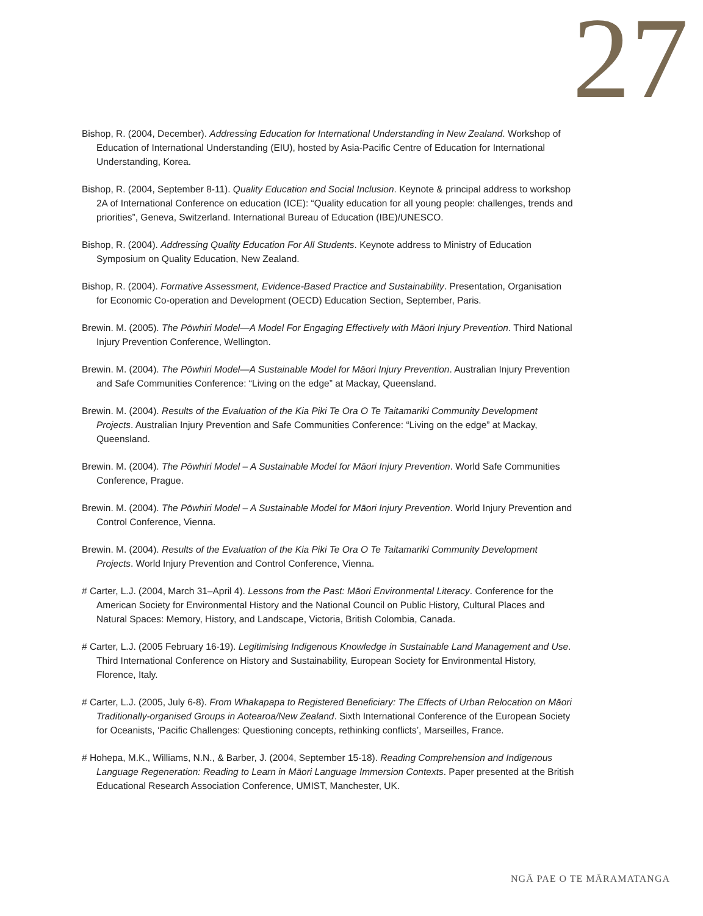27
Bishop, R. (2004, December). Addressing Education for International Understanding in New Zealand. Workshop of Education of International Understanding (EIU), hosted by Asia-Pacific Centre of Education for International Understanding, Korea.
Bishop, R. (2004, September 8-11). Quality Education and Social Inclusion. Keynote & principal address to workshop 2A of International Conference on education (ICE): “Quality education for all young people: challenges, trends and priorities”, Geneva, Switzerland. International Bureau of Education (IBE)/UNESCO.
Bishop, R. (2004). Addressing Quality Education For All Students. Keynote address to Ministry of Education Symposium on Quality Education, New Zealand.
Bishop, R. (2004). Formative Assessment, Evidence-Based Practice and Sustainability. Presentation, Organisation for Economic Co-operation and Development (OECD) Education Section, September, Paris.
Brewin. M. (2005). The Pōwhiri Model—A Model For Engaging Effectively with Māori Injury Prevention. Third National Injury Prevention Conference, Wellington.
Brewin. M. (2004). The Pōwhiri Model—A Sustainable Model for Māori Injury Prevention. Australian Injury Prevention and Safe Communities Conference: “Living on the edge” at Mackay, Queensland.
Brewin. M. (2004). Results of the Evaluation of the Kia Piki Te Ora O Te Taitamariki Community Development Projects. Australian Injury Prevention and Safe Communities Conference: “Living on the edge” at Mackay, Queensland.
Brewin. M. (2004). The Pōwhiri Model – A Sustainable Model for Māori Injury Prevention. World Safe Communities Conference, Prague.
Brewin. M. (2004). The Pōwhiri Model – A Sustainable Model for Māori Injury Prevention. World Injury Prevention and Control Conference, Vienna.
Brewin. M. (2004). Results of the Evaluation of the Kia Piki Te Ora O Te Taitamariki Community Development Projects. World Injury Prevention and Control Conference, Vienna.
# Carter, L.J. (2004, March 31–April 4). Lessons from the Past: Māori Environmental Literacy. Conference for the American Society for Environmental History and the National Council on Public History, Cultural Places and Natural Spaces: Memory, History, and Landscape, Victoria, British Colombia, Canada.
# Carter, L.J. (2005 February 16-19). Legitimising Indigenous Knowledge in Sustainable Land Management and Use. Third International Conference on History and Sustainability, European Society for Environmental History, Florence, Italy.
# Carter, L.J. (2005, July 6-8). From Whakapapa to Registered Beneficiary: The Effects of Urban Relocation on Māori Traditionally-organised Groups in Aotearoa/New Zealand. Sixth International Conference of the European Society for Oceanists, ‘Pacific Challenges: Questioning concepts, rethinking conflicts’, Marseilles, France.
# Hohepa, M.K., Williams, N.N., & Barber, J. (2004, September 15-18). Reading Comprehension and Indigenous Language Regeneration: Reading to Learn in Māori Language Immersion Contexts. Paper presented at the British Educational Research Association Conference, UMIST, Manchester, UK.
NGĀ PAE O TE MĀRAMATANGA